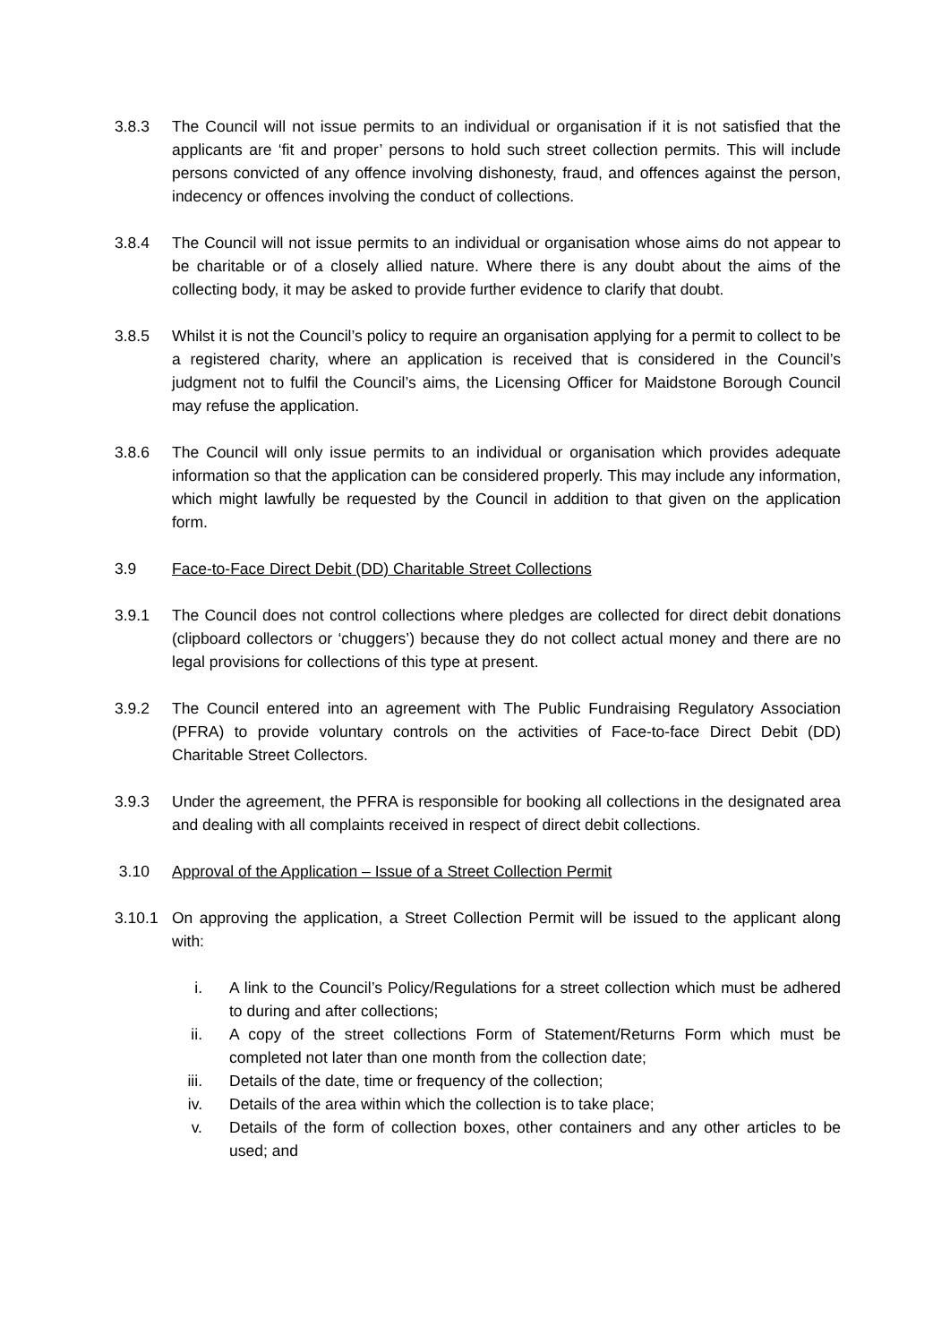3.8.3 The Council will not issue permits to an individual or organisation if it is not satisfied that the applicants are ‘fit and proper’ persons to hold such street collection permits. This will include persons convicted of any offence involving dishonesty, fraud, and offences against the person, indecency or offences involving the conduct of collections.
3.8.4 The Council will not issue permits to an individual or organisation whose aims do not appear to be charitable or of a closely allied nature. Where there is any doubt about the aims of the collecting body, it may be asked to provide further evidence to clarify that doubt.
3.8.5 Whilst it is not the Council’s policy to require an organisation applying for a permit to collect to be a registered charity, where an application is received that is considered in the Council’s judgment not to fulfil the Council’s aims, the Licensing Officer for Maidstone Borough Council may refuse the application.
3.8.6 The Council will only issue permits to an individual or organisation which provides adequate information so that the application can be considered properly. This may include any information, which might lawfully be requested by the Council in addition to that given on the application form.
3.9 Face-to-Face Direct Debit (DD) Charitable Street Collections
3.9.1 The Council does not control collections where pledges are collected for direct debit donations (clipboard collectors or ‘chuggers’) because they do not collect actual money and there are no legal provisions for collections of this type at present.
3.9.2 The Council entered into an agreement with The Public Fundraising Regulatory Association (PFRA) to provide voluntary controls on the activities of Face-to-face Direct Debit (DD) Charitable Street Collectors.
3.9.3 Under the agreement, the PFRA is responsible for booking all collections in the designated area and dealing with all complaints received in respect of direct debit collections.
3.10 Approval of the Application – Issue of a Street Collection Permit
3.10.1 On approving the application, a Street Collection Permit will be issued to the applicant along with:
i. A link to the Council’s Policy/Regulations for a street collection which must be adhered to during and after collections;
ii. A copy of the street collections Form of Statement/Returns Form which must be completed not later than one month from the collection date;
iii. Details of the date, time or frequency of the collection;
iv. Details of the area within which the collection is to take place;
v. Details of the form of collection boxes, other containers and any other articles to be used; and